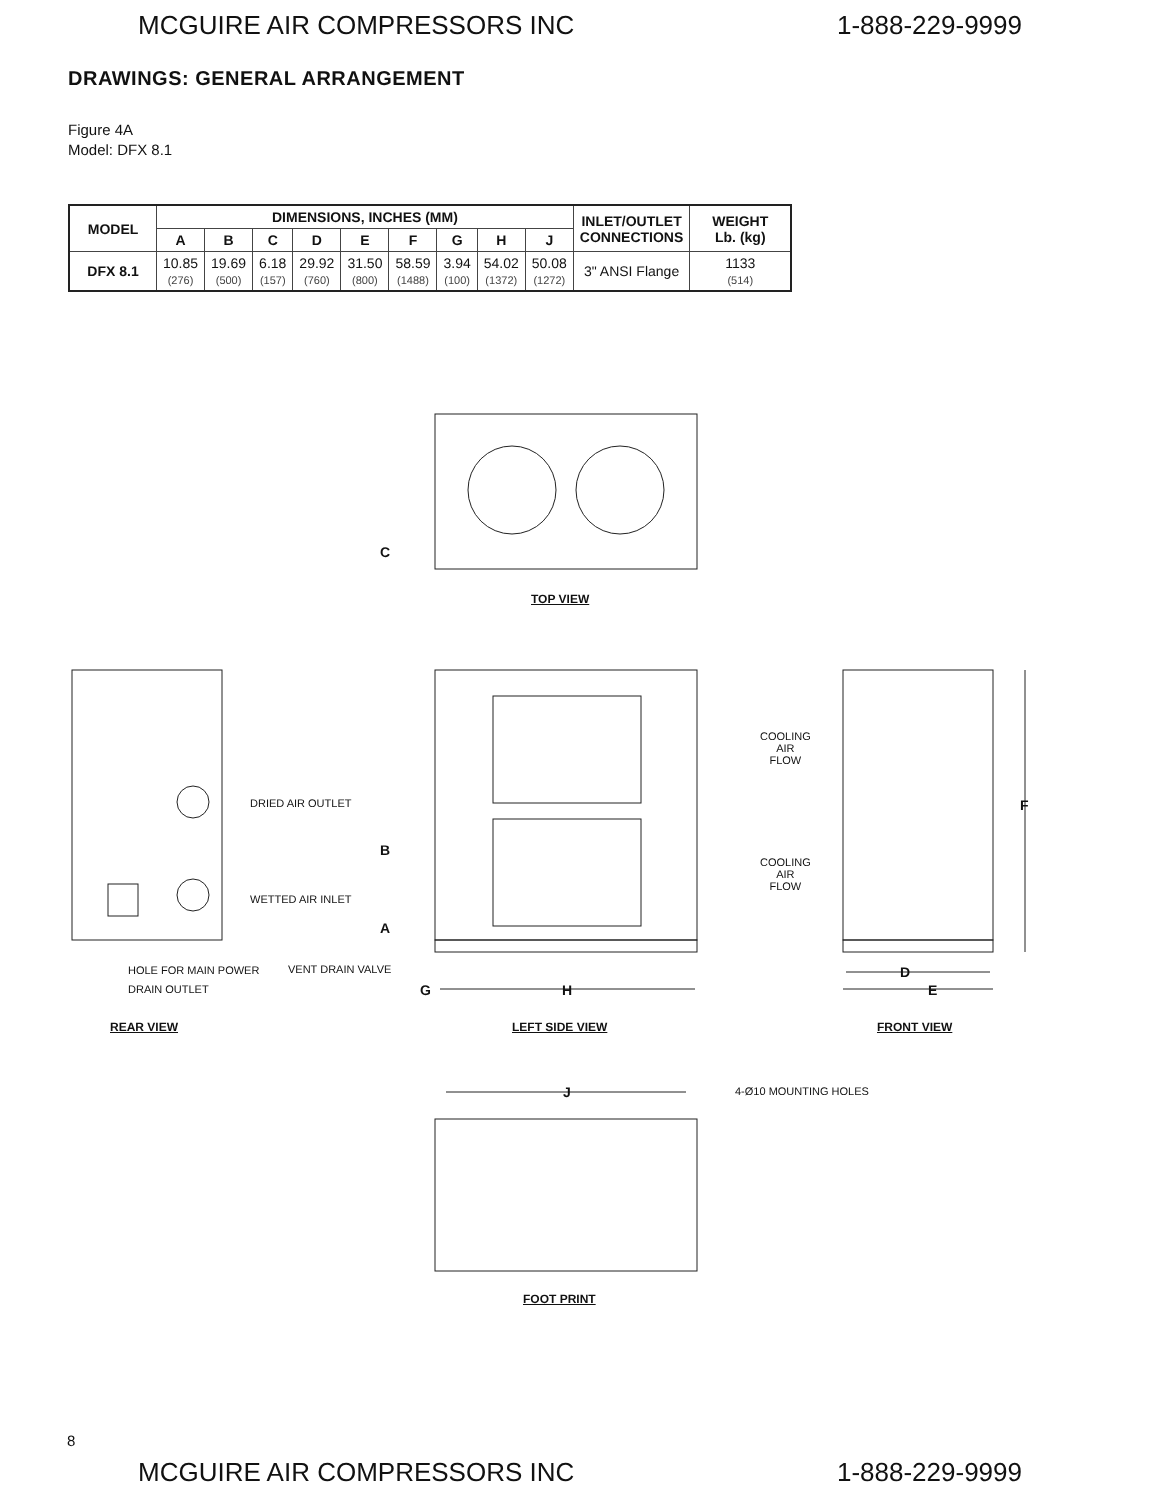MCGUIRE AIR COMPRESSORS INC 1-888-229-9999
DRAWINGS: GENERAL ARRANGEMENT
Figure 4A
Model: DFX 8.1
| MODEL | DIMENSIONS, INCHES (MM) | | | | | | | | | INLET/OUTLET CONNECTIONS | WEIGHT Lb. (kg) |
| --- | --- | --- | --- | --- | --- | --- | --- | --- | --- | --- | --- |
| | A | B | C | D | E | F | G | H | J | | |
| DFX 8.1 | 10.85 (276) | 19.69 (500) | 6.18 (157) | 29.92 (760) | 31.50 (800) | 58.59 (1488) | 3.94 (100) | 54.02 (1372) | 50.08 (1272) | 3" ANSI Flange | 1133 (514) |
C
TOP VIEW
COOLING
AIR
FLOW
COOLING
AIR
FLOW
DRIED AIR OUTLET
B
WETTED AIR INLET
A
F
HOLE FOR MAIN POWER
DRAIN OUTLET
VENT DRAIN VALVE D
G H E
REAR VIEW LEFT SIDE VIEW FRONT VIEW
J 4-Ø10 MOUNTING HOLES
FOOT PRINT
8
MCGUIRE AIR COMPRESSORS INC 1-888-229-9999